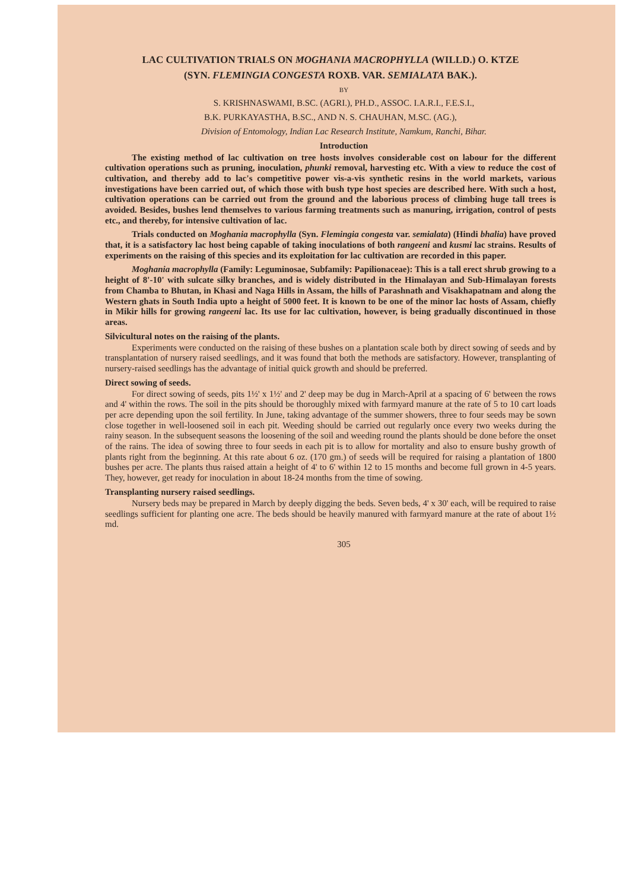LAC CULTIVATION TRIALS ON MOGHANIA MACROPHYLLA (WILLD.) O. KTZE
(SYN. FLEMINGIA CONGESTA ROXB. VAR. SEMIALATA BAK.).
BY
S. KRISHNASWAMI, B.SC. (AGRI.), PH.D., ASSOC. I.A.R.I., F.E.S.I.,
B.K. PURKAYASTHA, B.SC., AND N. S. CHAUHAN, M.SC. (AG.),
Division of Entomology, Indian Lac Research Institute, Namkum, Ranchi, Bihar.
Introduction
The existing method of lac cultivation on tree hosts involves considerable cost on labour for the different cultivation operations such as pruning, inoculation, phunki removal, harvesting etc. With a view to reduce the cost of cultivation, and thereby add to lac's competitive power vis-a-vis synthetic resins in the world markets, various investigations have been carried out, of which those with bush type host species are described here. With such a host, cultivation operations can be carried out from the ground and the laborious process of climbing huge tall trees is avoided. Besides, bushes lend themselves to various farming treatments such as manuring, irrigation, control of pests etc., and thereby, for intensive cultivation of lac.
Trials conducted on Moghania macrophylla (Syn. Flemingia congesta var. semialata) (Hindi bhalia) have proved that, it is a satisfactory lac host being capable of taking inoculations of both rangeeni and kusmi lac strains. Results of experiments on the raising of this species and its exploitation for lac cultivation are recorded in this paper.
Moghania macrophylla (Family: Leguminosae, Subfamily: Papilionaceae): This is a tall erect shrub growing to a height of 8'-10' with sulcate silky branches, and is widely distributed in the Himalayan and Sub-Himalayan forests from Chamba to Bhutan, in Khasi and Naga Hills in Assam, the hills of Parashnath and Visakhapatnam and along the Western ghats in South India upto a height of 5000 feet. It is known to be one of the minor lac hosts of Assam, chiefly in Mikir hills for growing rangeeni lac. Its use for lac cultivation, however, is being gradually discontinued in those areas.
Silvicultural notes on the raising of the plants.
Experiments were conducted on the raising of these bushes on a plantation scale both by direct sowing of seeds and by transplantation of nursery raised seedlings, and it was found that both the methods are satisfactory. However, transplanting of nursery-raised seedlings has the advantage of initial quick growth and should be preferred.
Direct sowing of seeds.
For direct sowing of seeds, pits 1½' x 1½' and 2' deep may be dug in March-April at a spacing of 6' between the rows and 4' within the rows. The soil in the pits should be thoroughly mixed with farmyard manure at the rate of 5 to 10 cart loads per acre depending upon the soil fertility. In June, taking advantage of the summer showers, three to four seeds may be sown close together in well-loosened soil in each pit. Weeding should be carried out regularly once every two weeks during the rainy season. In the subsequent seasons the loosening of the soil and weeding round the plants should be done before the onset of the rains. The idea of sowing three to four seeds in each pit is to allow for mortality and also to ensure bushy growth of plants right from the beginning. At this rate about 6 oz. (170 gm.) of seeds will be required for raising a plantation of 1800 bushes per acre. The plants thus raised attain a height of 4' to 6' within 12 to 15 months and become full grown in 4-5 years. They, however, get ready for inoculation in about 18-24 months from the time of sowing.
Transplanting nursery raised seedlings.
Nursery beds may be prepared in March by deeply digging the beds. Seven beds, 4' x 30' each, will be required to raise seedlings sufficient for planting one acre. The beds should be heavily manured with farmyard manure at the rate of about 1½ md.
305